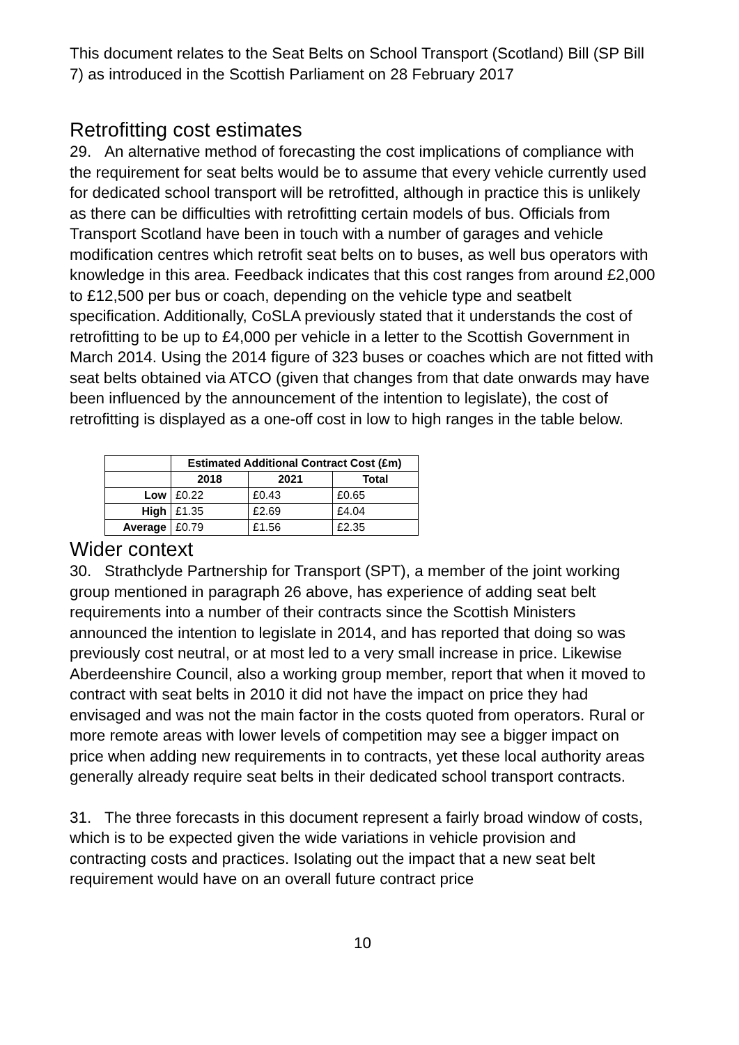This document relates to the Seat Belts on School Transport (Scotland) Bill (SP Bill 7) as introduced in the Scottish Parliament on 28 February 2017
Retrofitting cost estimates
29. An alternative method of forecasting the cost implications of compliance with the requirement for seat belts would be to assume that every vehicle currently used for dedicated school transport will be retrofitted, although in practice this is unlikely as there can be difficulties with retrofitting certain models of bus. Officials from Transport Scotland have been in touch with a number of garages and vehicle modification centres which retrofit seat belts on to buses, as well bus operators with knowledge in this area. Feedback indicates that this cost ranges from around £2,000 to £12,500 per bus or coach, depending on the vehicle type and seatbelt specification. Additionally, CoSLA previously stated that it understands the cost of retrofitting to be up to £4,000 per vehicle in a letter to the Scottish Government in March 2014. Using the 2014 figure of 323 buses or coaches which are not fitted with seat belts obtained via ATCO (given that changes from that date onwards may have been influenced by the announcement of the intention to legislate), the cost of retrofitting is displayed as a one-off cost in low to high ranges in the table below.
| | Estimated Additional Contract Cost (£m) | | |
| --- | --- | --- | --- |
| | 2018 | 2021 | Total |
| Low | £0.22 | £0.43 | £0.65 |
| High | £1.35 | £2.69 | £4.04 |
| Average | £0.79 | £1.56 | £2.35 |
Wider context
30. Strathclyde Partnership for Transport (SPT), a member of the joint working group mentioned in paragraph 26 above, has experience of adding seat belt requirements into a number of their contracts since the Scottish Ministers announced the intention to legislate in 2014, and has reported that doing so was previously cost neutral, or at most led to a very small increase in price. Likewise Aberdeenshire Council, also a working group member, report that when it moved to contract with seat belts in 2010 it did not have the impact on price they had envisaged and was not the main factor in the costs quoted from operators. Rural or more remote areas with lower levels of competition may see a bigger impact on price when adding new requirements in to contracts, yet these local authority areas generally already require seat belts in their dedicated school transport contracts.
31. The three forecasts in this document represent a fairly broad window of costs, which is to be expected given the wide variations in vehicle provision and contracting costs and practices. Isolating out the impact that a new seat belt requirement would have on an overall future contract price
10